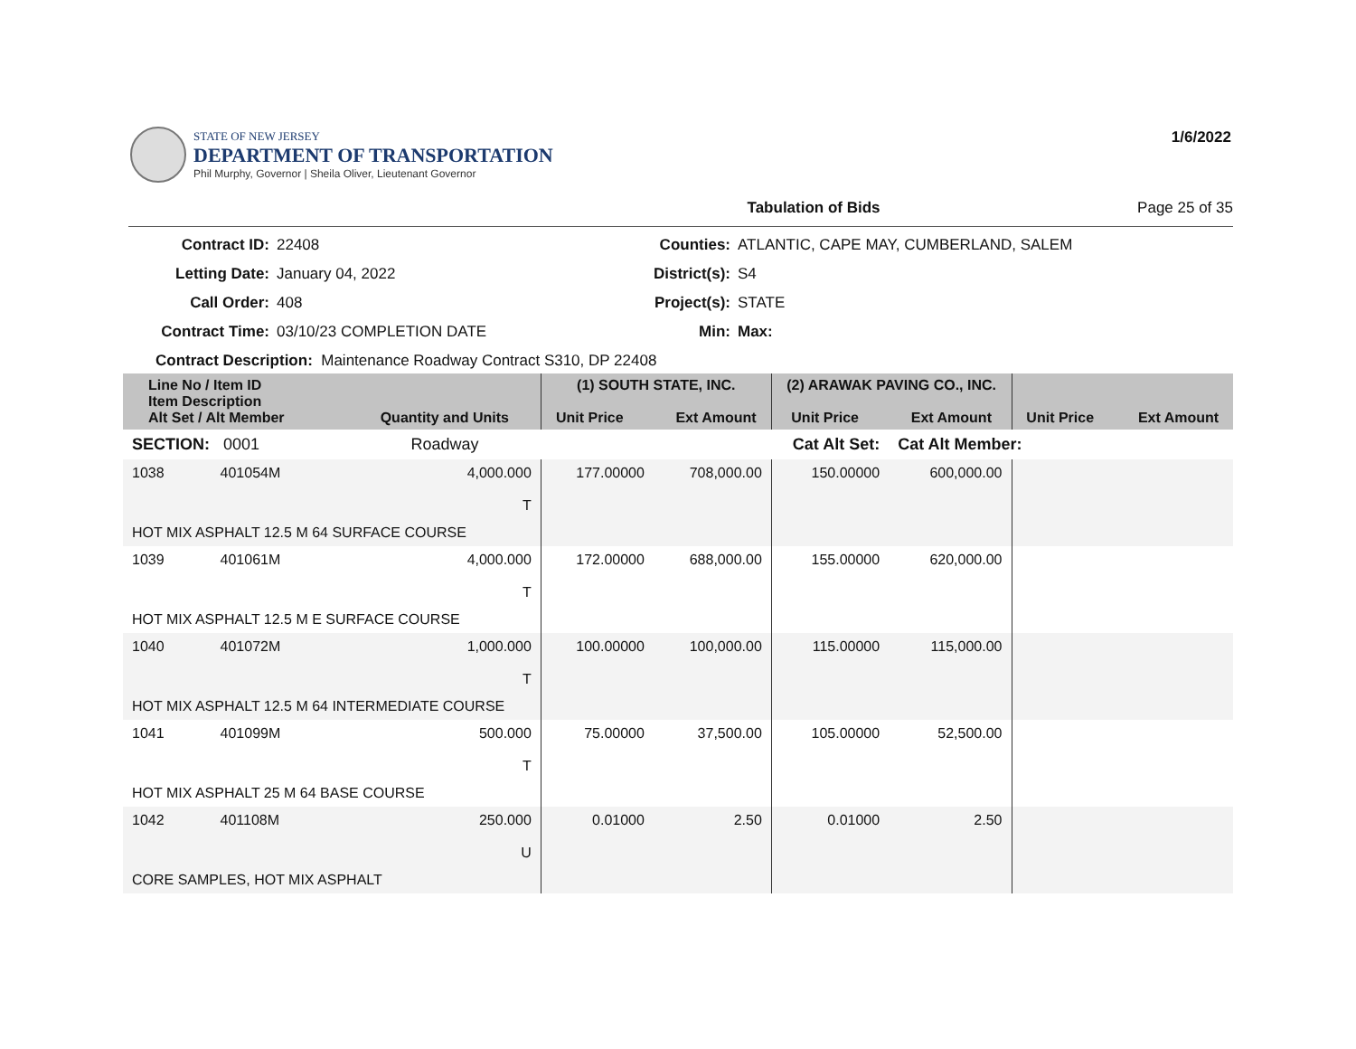STATE OF NEW JERSEY
DEPARTMENT OF TRANSPORTATION
Phil Murphy, Governor | Sheila Oliver, Lieutenant Governor
1/6/2022
Tabulation of Bids Page 25 of 35
Contract ID: 22408 Counties: ATLANTIC, CAPE MAY, CUMBERLAND, SALEM Letting Date: January 04, 2022 District(s): S4 Call Order: 408 Project(s): STATE Contract Time: 03/10/23 COMPLETION DATE Min: Max:
Contract Description: Maintenance Roadway Contract S310, DP 22408
| Line No / Item ID Item Description Alt Set / Alt Member | | Quantity and Units | (1) SOUTH STATE, INC. Unit Price Ext Amount | | (2) ARAWAK PAVING CO., INC. Unit Price Ext Amount | | Unit Price Ext Amount | |
| --- | --- | --- | --- | --- | --- | --- | --- | --- |
| SECTION: 0001 | | Roadway | Cat Alt Set: | | | Cat Alt Member: | | |
| 1038 | 401054M | 4,000.000 T | 177.00000 | 708,000.00 | 150.00000 | 600,000.00 | | |
| HOT MIX ASPHALT 12.5 M 64 SURFACE COURSE | | | | | | | | |
| 1039 | 401061M | 4,000.000 T | 172.00000 | 688,000.00 | 155.00000 | 620,000.00 | | |
| HOT MIX ASPHALT 12.5 M E SURFACE COURSE | | | | | | | | |
| 1040 | 401072M | 1,000.000 T | 100.00000 | 100,000.00 | 115.00000 | 115,000.00 | | |
| HOT MIX ASPHALT 12.5 M 64 INTERMEDIATE COURSE | | | | | | | | |
| 1041 | 401099M | 500.000 T | 75.00000 | 37,500.00 | 105.00000 | 52,500.00 | | |
| HOT MIX ASPHALT 25 M 64 BASE COURSE | | | | | | | | |
| 1042 | 401108M | 250.000 U | 0.01000 | 2.50 | 0.01000 | 2.50 | | |
| CORE SAMPLES, HOT MIX ASPHALT | | | | | | | | |